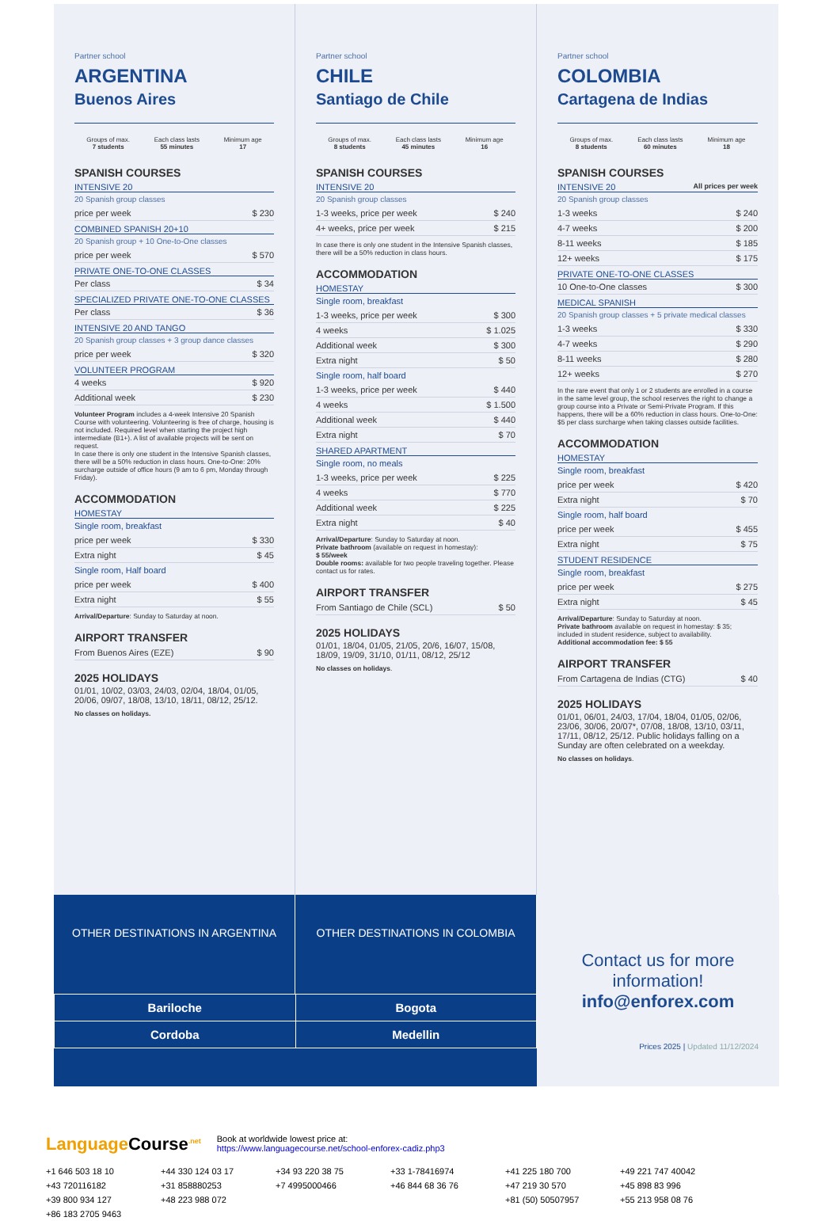Partner school
ARGENTINA
Buenos Aires
Groups of max.
7 students
Each class lasts
55 minutes
Minimum age
17
SPANISH COURSES
INTENSIVE 20
20 Spanish group classes
| price per week | $ 230 |
COMBINED SPANISH 20+10
20 Spanish group + 10 One-to-One classes
| price per week | $ 570 |
PRIVATE ONE-TO-ONE CLASSES
| Per class | $ 34 |
SPECIALIZED PRIVATE ONE-TO-ONE CLASSES
| Per class | $ 36 |
INTENSIVE 20 AND TANGO
20 Spanish group classes + 3 group dance classes
| price per week | $ 320 |
VOLUNTEER PROGRAM
| 4 weeks | $ 920 |
| Additional week | $ 230 |
Volunteer Program includes a 4-week Intensive 20 Spanish Course with volunteering. Volunteering is free of charge, housing is not included. Required level when starting the project high intermediate (B1+). A list of available projects will be sent on request.
In case there is only one student in the Intensive Spanish classes, there will be a 50% reduction in class hours. One-to-One: 20% surcharge outside of office hours (9 am to 6 pm, Monday through Friday).
ACCOMMODATION
HOMESTAY
Single room, breakfast
| price per week | $ 330 |
| Extra night | $ 45 |
Single room, Half board
| price per week | $ 400 |
| Extra night | $ 55 |
Arrival/Departure: Sunday to Saturday at noon.
AIRPORT TRANSFER
| From Buenos Aires (EZE) | $ 90 |
2025 HOLIDAYS
01/01, 10/02, 03/03, 24/03, 02/04, 18/04, 01/05, 20/06, 09/07, 18/08, 13/10, 18/11, 08/12, 25/12.
No classes on holidays.
Partner school
CHILE
Santiago de Chile
Groups of max.
8 students
Each class lasts
45 minutes
Minimum age
16
SPANISH COURSES
INTENSIVE 20
20 Spanish group classes
| 1-3 weeks, price per week | $ 240 |
| 4+ weeks, price per week | $ 215 |
In case there is only one student in the Intensive Spanish classes, there will be a 50% reduction in class hours.
ACCOMMODATION
HOMESTAY
Single room, breakfast
| 1-3 weeks, price per week | $ 300 |
| 4 weeks | $ 1.025 |
| Additional week | $ 300 |
| Extra night | $ 50 |
Single room, half board
| 1-3 weeks, price per week | $ 440 |
| 4 weeks | $ 1.500 |
| Additional week | $ 440 |
| Extra night | $ 70 |
SHARED APARTMENT
Single room, no meals
| 1-3 weeks, price per week | $ 225 |
| 4 weeks | $ 770 |
| Additional week | $ 225 |
| Extra night | $ 40 |
Arrival/Departure: Sunday to Saturday at noon.
Private bathroom (available on request in homestay):
$ 55/week
Double rooms: available for two people traveling together. Please contact us for rates.
AIRPORT TRANSFER
| From Santiago de Chile (SCL) | $ 50 |
2025 HOLIDAYS
01/01, 18/04, 01/05, 21/05, 20/6, 16/07, 15/08, 18/09, 19/09, 31/10, 01/11, 08/12, 25/12
No classes on holidays.
Partner school
COLOMBIA
Cartagena de Indias
Groups of max.
8 students
Each class lasts
60 minutes
Minimum age
18
SPANISH COURSES
INTENSIVE 20 All prices per week
20 Spanish group classes
| 1-3 weeks | $ 240 |
| 4-7 weeks | $ 200 |
| 8-11 weeks | $ 185 |
| 12+ weeks | $ 175 |
PRIVATE ONE-TO-ONE CLASSES
| 10 One-to-One classes | $ 300 |
MEDICAL SPANISH
20 Spanish group classes + 5 private medical classes
| 1-3 weeks | $ 330 |
| 4-7 weeks | $ 290 |
| 8-11 weeks | $ 280 |
| 12+ weeks | $ 270 |
In the rare event that only 1 or 2 students are enrolled in a course in the same level group, the school reserves the right to change a group course into a Private or Semi-Private Program. If this happens, there will be a 60% reduction in class hours. One-to-One: $5 per class surcharge when taking classes outside facilities.
ACCOMMODATION
HOMESTAY
Single room, breakfast
| price per week | $ 420 |
| Extra night | $ 70 |
Single room, half board
| price per week | $ 455 |
| Extra night | $ 75 |
STUDENT RESIDENCE
Single room, breakfast
| price per week | $ 275 |
| Extra night | $ 45 |
Arrival/Departure: Sunday to Saturday at noon.
Private bathroom available on request in homestay: $ 35; included in student residence, subject to availability.
Additional accommodation fee: $ 55
AIRPORT TRANSFER
| From Cartagena de Indias (CTG) | $ 40 |
2025 HOLIDAYS
01/01, 06/01, 24/03, 17/04, 18/04, 01/05, 02/06, 23/06, 30/06, 20/07*, 07/08, 18/08, 13/10, 03/11, 17/11, 08/12, 25/12. Public holidays falling on a Sunday are often celebrated on a weekday.
No classes on holidays.
OTHER DESTINATIONS IN ARGENTINA
OTHER DESTINATIONS IN COLOMBIA
| Bariloche | Bogota |
| Cordoba | Medellin |
Contact us for more
information!
info@enforex.com
Prices 2025 | Updated 11/12/2024
Language Course<sup>.net</sup>
Book at worldwide lowest price at:
https://www.languagecourse.net/school-enforex-cadiz.php3
+1 646 503 18 10 +44 330 124 03 17 +34 93 220 38 75 +33 1-78416974 +41 225 180 700 +49 221 747 40042 +43 720116182 +31 858880253 +7 4995000466 +46 844 68 36 76 +47 219 30 570 +45 898 83 996 +39 800 934 127 +48 223 988 072 +81 (50) 50507957 +55 213 958 08 76 +86 183 2705 9463